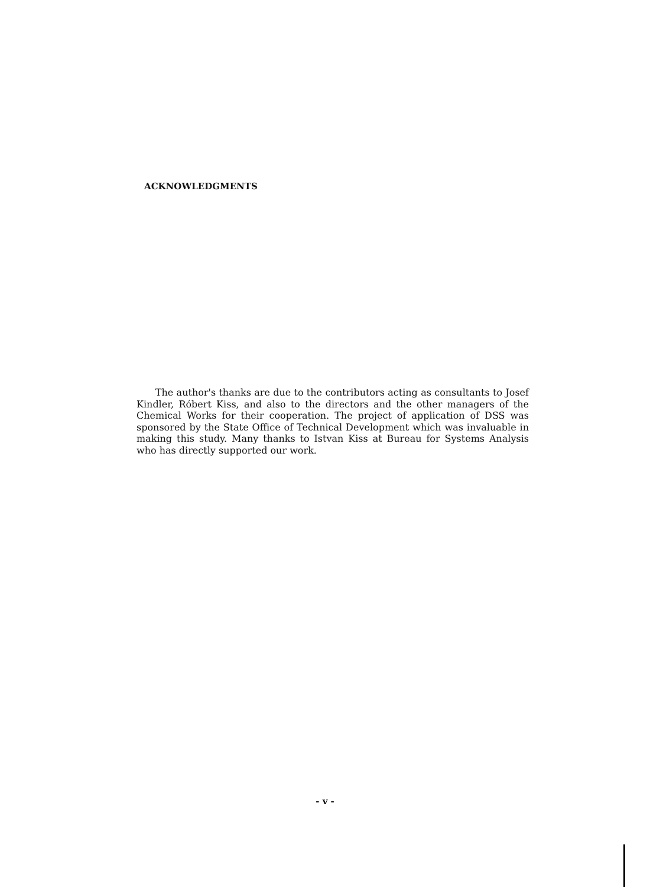ACKNOWLEDGMENTS
The author's thanks are due to the contributors acting as consultants to Josef Kindler, Róbert Kiss, and also to the directors and the other managers of the Chemical Works for their cooperation. The project of application of DSS was sponsored by the State Office of Technical Development which was invaluable in making this study. Many thanks to Istvan Kiss at Bureau for Systems Analysis who has directly supported our work.
- v -